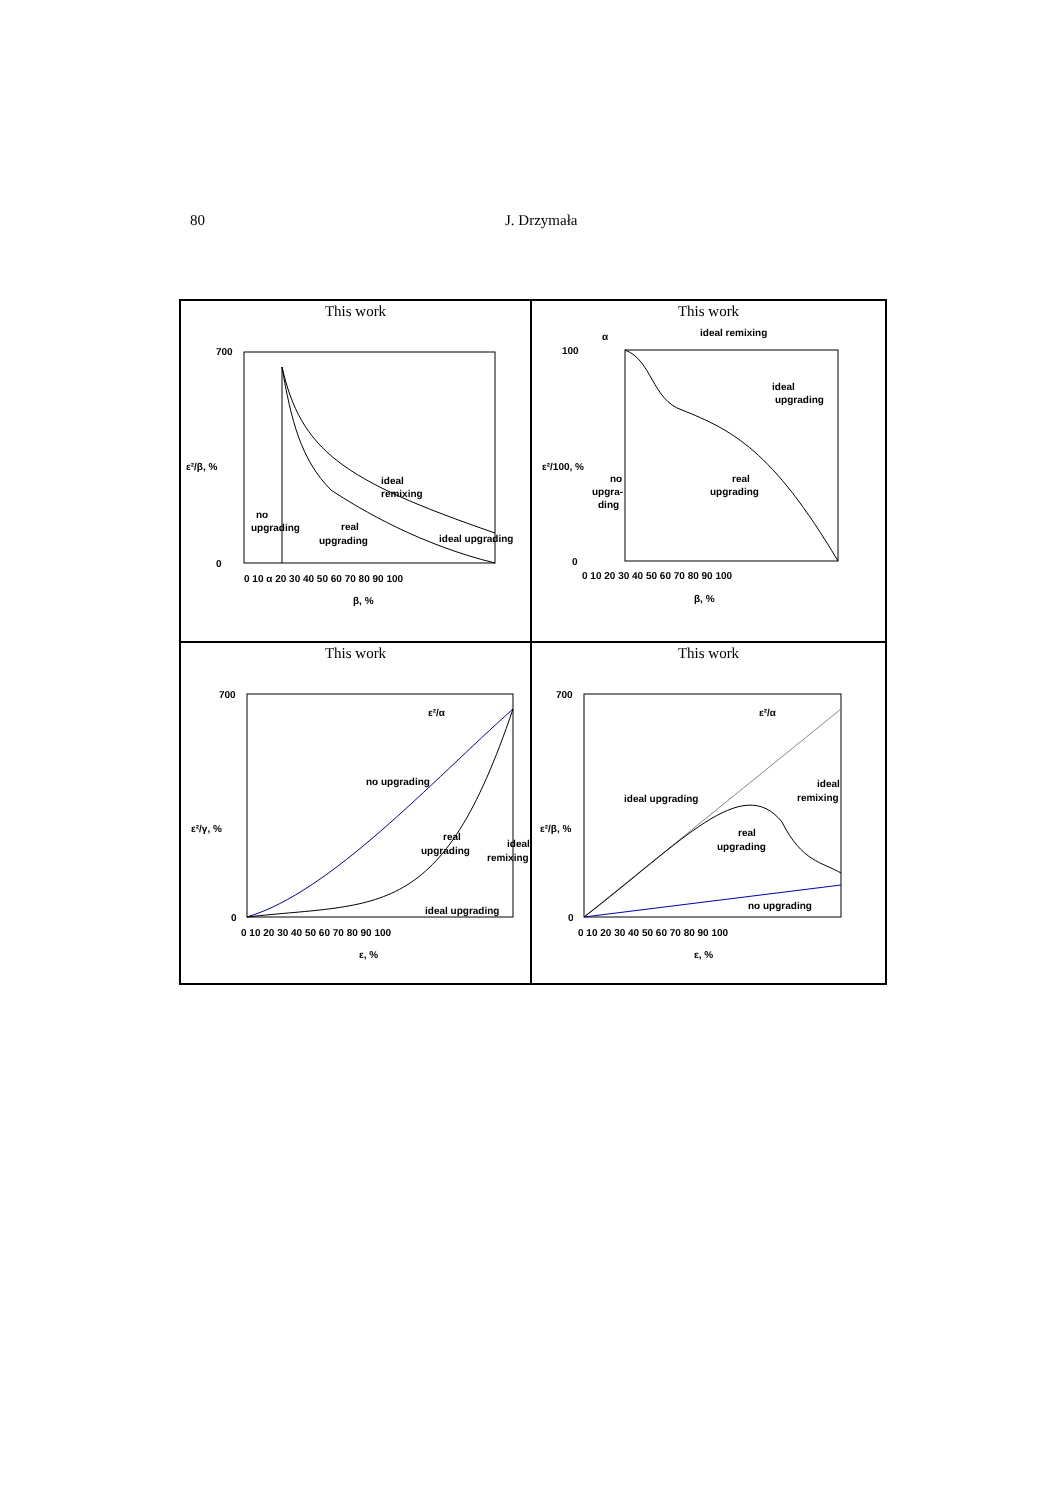80 J. Drzymała
This work
700
0
ideal
remixing
no
upgrading
real
upgrading
ideal upgrading
0 10 α 20 30 40 50 60 70 80 90 100
β, %
ε²/β, %
This work
α
ideal remixing
ideal
upgrading
no
upgra-
ding
real
upgrading
100
0
0 10 20 30 40 50 60 70 80 90 100
β, %
ε²/100, %
This work
ε²/α
no upgrading
real
upgrading
ideal
remixing
ideal upgrading
700
0
0 10 20 30 40 50 60 70 80 90 100
ε, %
ε²/γ, %
This work
ε²/α
ideal upgrading
ideal
remixing
real
upgrading
no upgrading
700
0
0 10 20 30 40 50 60 70 80 90 100
ε, %
ε²/β, %